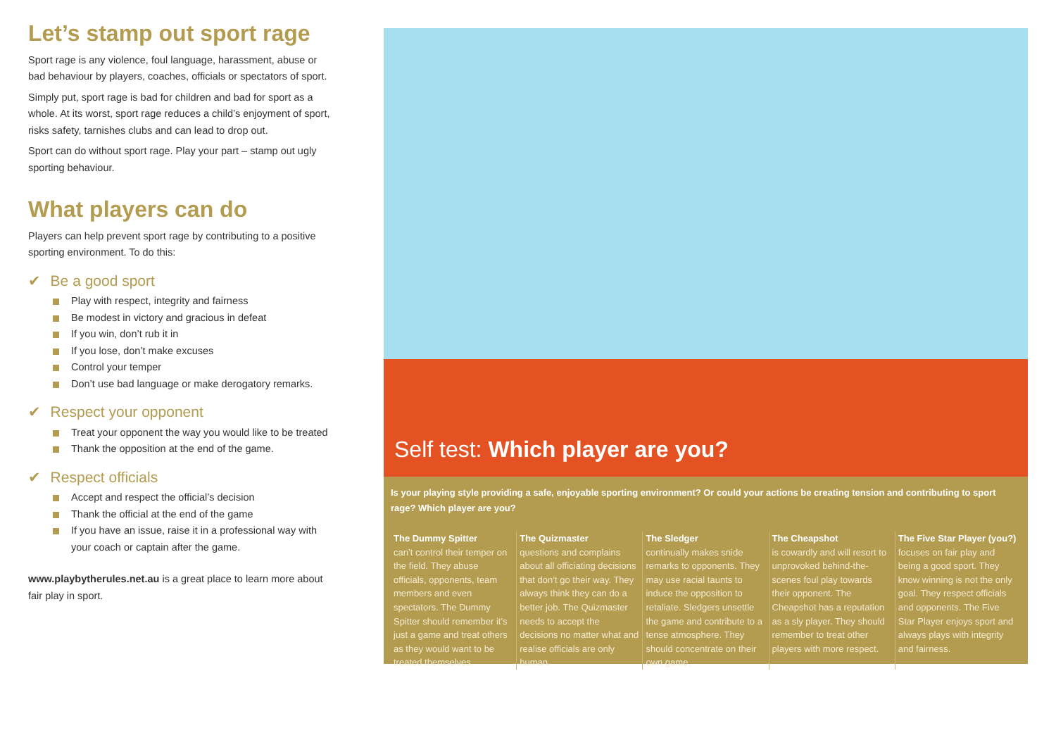Let’s stamp out sport rage
Sport rage is any violence, foul language, harassment, abuse or bad behaviour by players, coaches, officials or spectators of sport.
Simply put, sport rage is bad for children and bad for sport as a whole. At its worst, sport rage reduces a child’s enjoyment of sport, risks safety, tarnishes clubs and can lead to drop out.
Sport can do without sport rage. Play your part – stamp out ugly sporting behaviour.
What players can do
Players can help prevent sport rage by contributing to a positive sporting environment. To do this:
✔ Be a good sport
Play with respect, integrity and fairness
Be modest in victory and gracious in defeat
If you win, don’t rub it in
If you lose, don’t make excuses
Control your temper
Don’t use bad language or make derogatory remarks.
✔ Respect your opponent
Treat your opponent the way you would like to be treated
Thank the opposition at the end of the game.
✔ Respect officials
Accept and respect the official’s decision
Thank the official at the end of the game
If you have an issue, raise it in a professional way with your coach or captain after the game.
www.playbytherules.net.au is a great place to learn more about fair play in sport.
Self test: Which player are you?
Is your playing style providing a safe, enjoyable sporting environment? Or could your actions be creating tension and contributing to sport rage? Which player are you?
The Dummy Spitter
can’t control their temper on the field. They abuse officials, opponents, team members and even spectators. The Dummy Spitter should remember it’s just a game and treat others as they would want to be treated themselves.
The Quizmaster
questions and complains about all officiating decisions that don’t go their way. They always think they can do a better job. The Quizmaster needs to accept the decisions no matter what and realise officials are only human.
The Sledger
continually makes snide remarks to opponents. They may use racial taunts to induce the opposition to retaliate. Sledgers unsettle the game and contribute to a tense atmosphere. They should concentrate on their own game.
The Cheapshot
is cowardly and will resort to unprovoked behind-the-scenes foul play towards their opponent. The Cheapshot has a reputation as a sly player. They should remember to treat other players with more respect.
The Five Star Player (you?)
focuses on fair play and being a good sport. They know winning is not the only goal. They respect officials and opponents. The Five Star Player enjoys sport and always plays with integrity and fairness.